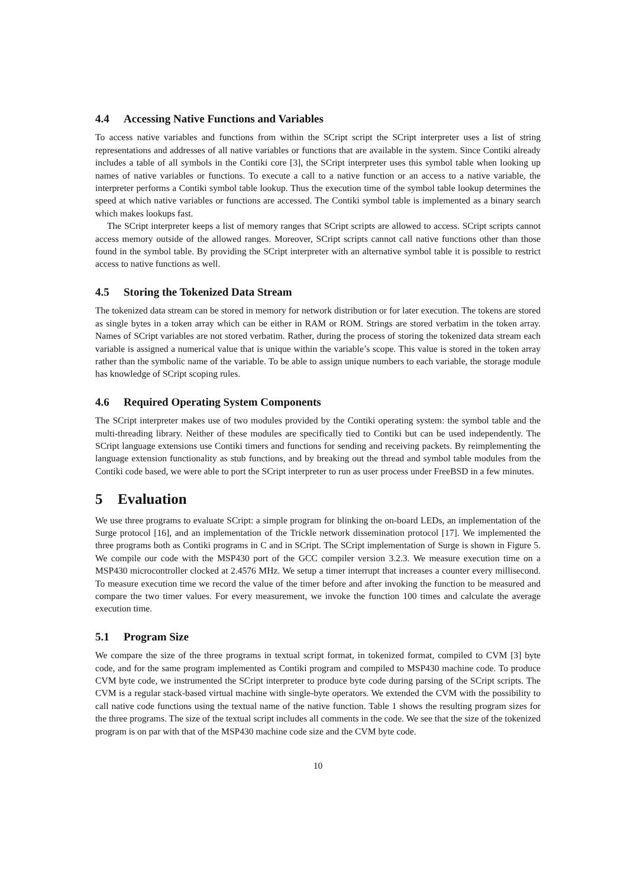4.4 Accessing Native Functions and Variables
To access native variables and functions from within the SCript script the SCript interpreter uses a list of string representations and addresses of all native variables or functions that are available in the system. Since Contiki already includes a table of all symbols in the Contiki core [3], the SCript interpreter uses this symbol table when looking up names of native variables or functions. To execute a call to a native function or an access to a native variable, the interpreter performs a Contiki symbol table lookup. Thus the execution time of the symbol table lookup determines the speed at which native variables or functions are accessed. The Contiki symbol table is implemented as a binary search which makes lookups fast.
The SCript interpreter keeps a list of memory ranges that SCript scripts are allowed to access. SCript scripts cannot access memory outside of the allowed ranges. Moreover, SCript scripts cannot call native functions other than those found in the symbol table. By providing the SCript interpreter with an alternative symbol table it is possible to restrict access to native functions as well.
4.5 Storing the Tokenized Data Stream
The tokenized data stream can be stored in memory for network distribution or for later execution. The tokens are stored as single bytes in a token array which can be either in RAM or ROM. Strings are stored verbatim in the token array. Names of SCript variables are not stored verbatim. Rather, during the process of storing the tokenized data stream each variable is assigned a numerical value that is unique within the variable’s scope. This value is stored in the token array rather than the symbolic name of the variable. To be able to assign unique numbers to each variable, the storage module has knowledge of SCript scoping rules.
4.6 Required Operating System Components
The SCript interpreter makes use of two modules provided by the Contiki operating system: the symbol table and the multi-threading library. Neither of these modules are specifically tied to Contiki but can be used independently. The SCript language extensions use Contiki timers and functions for sending and receiving packets. By reimplementing the language extension functionality as stub functions, and by breaking out the thread and symbol table modules from the Contiki code based, we were able to port the SCript interpreter to run as user process under FreeBSD in a few minutes.
5 Evaluation
We use three programs to evaluate SCript: a simple program for blinking the on-board LEDs, an implementation of the Surge protocol [16], and an implementation of the Trickle network dissemination protocol [17]. We implemented the three programs both as Contiki programs in C and in SCript. The SCript implementation of Surge is shown in Figure 5. We compile our code with the MSP430 port of the GCC compiler version 3.2.3. We measure execution time on a MSP430 microcontroller clocked at 2.4576 MHz. We setup a timer interrupt that increases a counter every millisecond. To measure execution time we record the value of the timer before and after invoking the function to be measured and compare the two timer values. For every measurement, we invoke the function 100 times and calculate the average execution time.
5.1 Program Size
We compare the size of the three programs in textual script format, in tokenized format, compiled to CVM [3] byte code, and for the same program implemented as Contiki program and compiled to MSP430 machine code. To produce CVM byte code, we instrumented the SCript interpreter to produce byte code during parsing of the SCript scripts. The CVM is a regular stack-based virtual machine with single-byte operators. We extended the CVM with the possibility to call native code functions using the textual name of the native function. Table 1 shows the resulting program sizes for the three programs. The size of the textual script includes all comments in the code. We see that the size of the tokenized program is on par with that of the MSP430 machine code size and the CVM byte code.
10